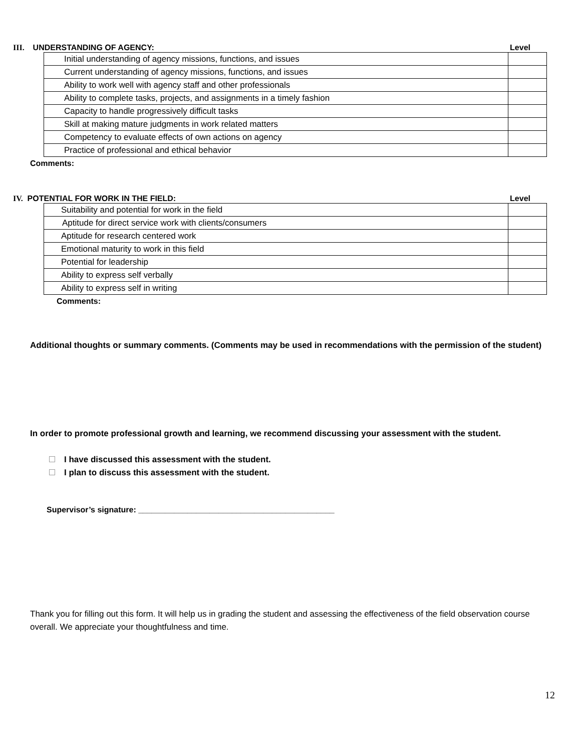III. UNDERSTANDING OF AGENCY: Level
| Initial understanding of agency missions, functions, and issues | |
| Current understanding of agency missions, functions, and issues | |
| Ability to work well with agency staff and other professionals | |
| Ability to complete tasks, projects, and assignments in a timely fashion | |
| Capacity to handle progressively difficult tasks | |
| Skill at making mature judgments in work related matters | |
| Competency to evaluate effects of own actions on agency | |
| Practice of professional and ethical behavior | |
Comments:
IV. POTENTIAL FOR WORK IN THE FIELD: Level
| Suitability and potential for work in the field | |
| Aptitude for direct service work with clients/consumers | |
| Aptitude for research centered work | |
| Emotional maturity to work in this field | |
| Potential for leadership | |
| Ability to express self verbally | |
| Ability to express self in writing | |
Comments:
Additional thoughts or summary comments. (Comments may be used in recommendations with the permission of the student)
In order to promote professional growth and learning, we recommend discussing your assessment with the student.
I have discussed this assessment with the student.
I plan to discuss this assessment with the student.
Supervisor’s signature: ____________________________________________
Thank you for filling out this form. It will help us in grading the student and assessing the effectiveness of the field observation course overall. We appreciate your thoughtfulness and time.
12